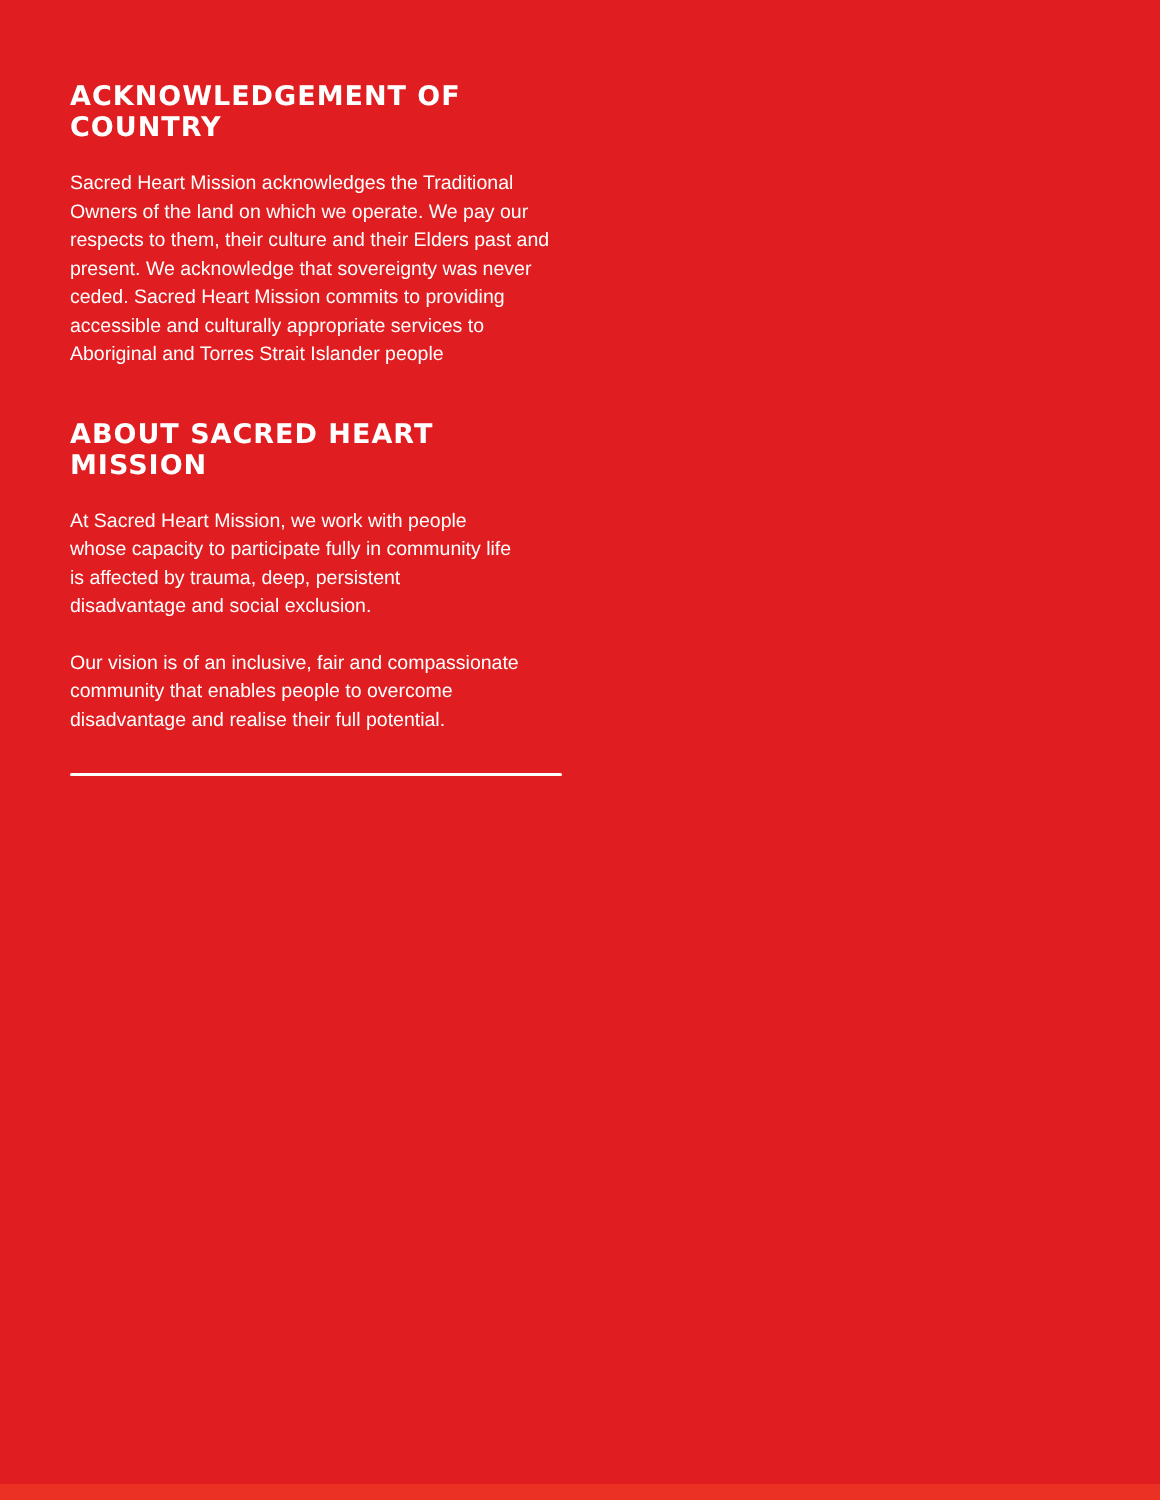ACKNOWLEDGEMENT OF COUNTRY
Sacred Heart Mission acknowledges the Traditional Owners of the land on which we operate. We pay our respects to them, their culture and their Elders past and present. We acknowledge that sovereignty was never ceded. Sacred Heart Mission commits to providing accessible and culturally appropriate services to Aboriginal and Torres Strait Islander people
ABOUT SACRED HEART MISSION
At Sacred Heart Mission, we work with people whose capacity to participate fully in community life is affected by trauma, deep, persistent disadvantage and social exclusion.
Our vision is of an inclusive, fair and compassionate community that enables people to overcome disadvantage and realise their full potential.